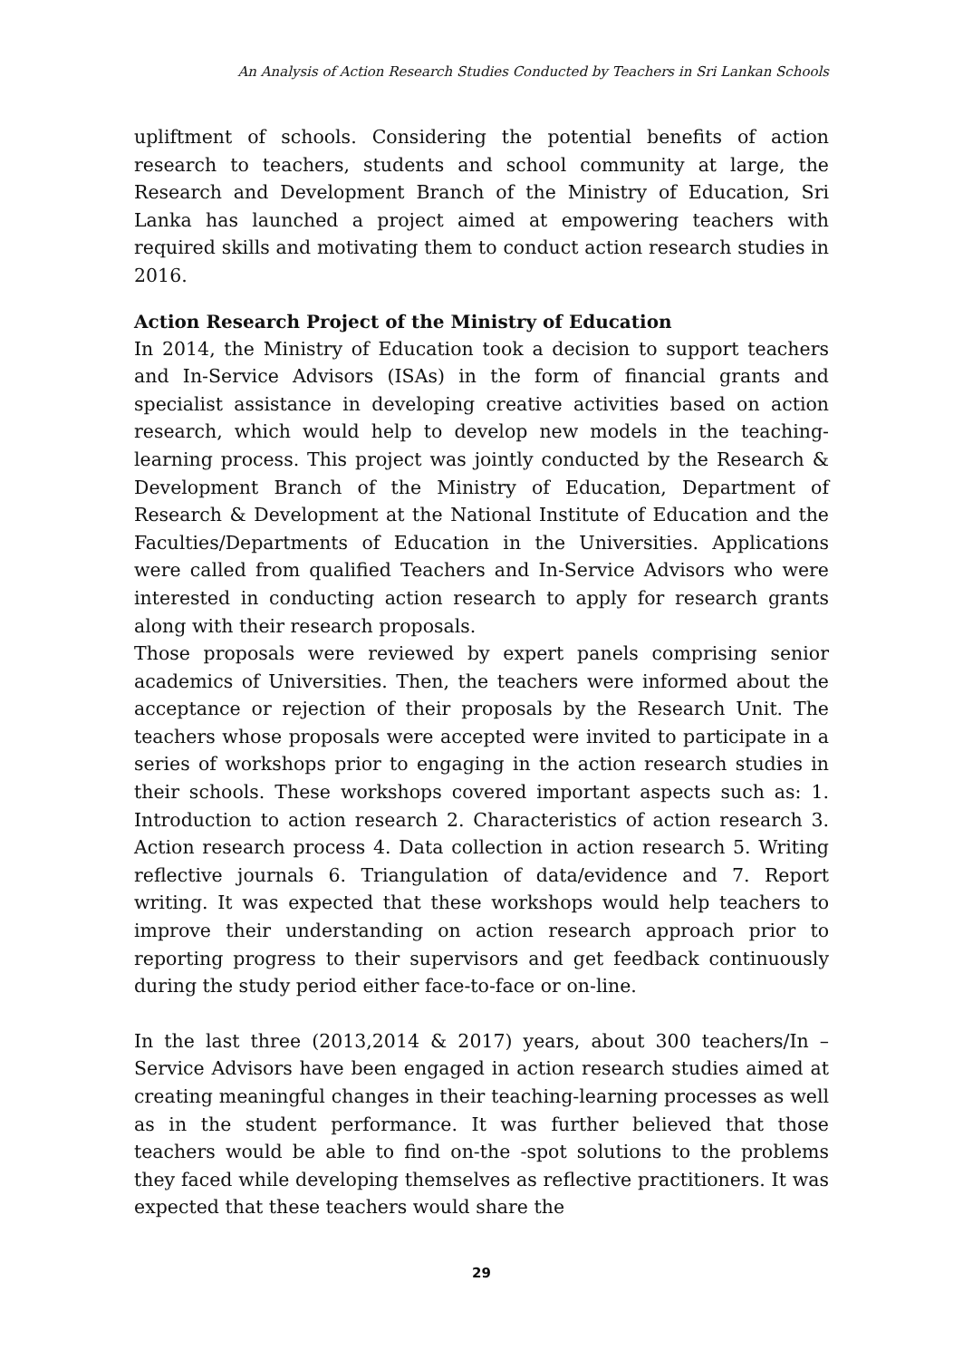An Analysis of Action Research Studies Conducted by Teachers in Sri Lankan Schools
upliftment of schools. Considering the potential benefits of action research to teachers, students and school community at large, the Research and Development Branch of the Ministry of Education, Sri Lanka has launched a project aimed at empowering teachers with required skills and motivating them to conduct action research studies in 2016.
Action Research Project of the Ministry of Education
In 2014, the Ministry of Education took a decision to support teachers and In-Service Advisors (ISAs) in the form of financial grants and specialist assistance in developing creative activities based on action research, which would help to develop new models in the teaching-learning process. This project was jointly conducted by the Research & Development Branch of the Ministry of Education, Department of Research & Development at the National Institute of Education and the Faculties/Departments of Education in the Universities. Applications were called from qualified Teachers and In-Service Advisors who were interested in conducting action research to apply for research grants along with their research proposals.
Those proposals were reviewed by expert panels comprising senior academics of Universities. Then, the teachers were informed about the acceptance or rejection of their proposals by the Research Unit. The teachers whose proposals were accepted were invited to participate in a series of workshops prior to engaging in the action research studies in their schools. These workshops covered important aspects such as: 1. Introduction to action research 2. Characteristics of action research 3. Action research process 4. Data collection in action research 5. Writing reflective journals 6. Triangulation of data/evidence and 7. Report writing. It was expected that these workshops would help teachers to improve their understanding on action research approach prior to reporting progress to their supervisors and get feedback continuously during the study period either face-to-face or on-line.
In the last three (2013,2014 & 2017) years, about 300 teachers/In – Service Advisors have been engaged in action research studies aimed at creating meaningful changes in their teaching-learning processes as well as in the student performance. It was further believed that those teachers would be able to find on-the -spot solutions to the problems they faced while developing themselves as reflective practitioners. It was expected that these teachers would share the
29